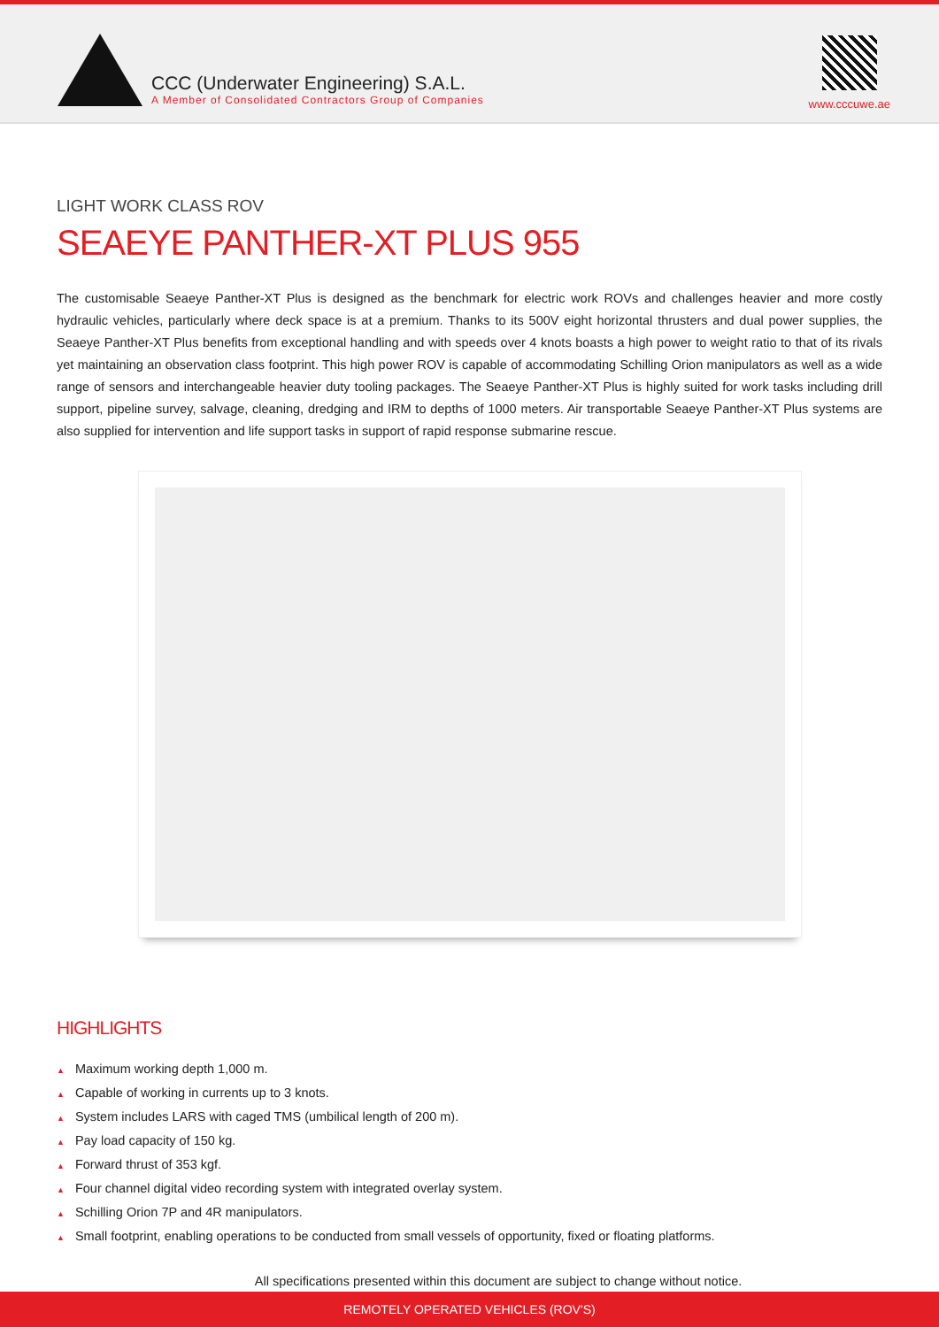CCC (Underwater Engineering) S.A.L.
A Member of Consolidated Contractors Group of Companies
www.cccuwe.ae
LIGHT WORK CLASS ROV
SEAEYE PANTHER-XT PLUS 955
The customisable Seaeye Panther-XT Plus is designed as the benchmark for electric work ROVs and challenges heavier and more costly hydraulic vehicles, particularly where deck space is at a premium. Thanks to its 500V eight horizontal thrusters and dual power supplies, the Seaeye Panther-XT Plus benefits from exceptional handling and with speeds over 4 knots boasts a high power to weight ratio to that of its rivals yet maintaining an observation class footprint. This high power ROV is capable of accommodating Schilling Orion manipulators as well as a wide range of sensors and interchangeable heavier duty tooling packages. The Seaeye Panther-XT Plus is highly suited for work tasks including drill support, pipeline survey, salvage, cleaning, dredging and IRM to depths of 1000 meters. Air transportable Seaeye Panther-XT Plus systems are also supplied for intervention and life support tasks in support of rapid response submarine rescue.
HIGHLIGHTS
▲ Maximum working depth 1,000 m.
▲ Capable of working in currents up to 3 knots.
▲ System includes LARS with caged TMS (umbilical length of 200 m).
▲ Pay load capacity of 150 kg.
▲ Forward thrust of 353 kgf.
▲ Four channel digital video recording system with integrated overlay system.
▲ Schilling Orion 7P and 4R manipulators.
▲ Small footprint, enabling operations to be conducted from small vessels of opportunity, fixed or floating platforms.
All specifications presented within this document are subject to change without notice.
REMOTELY OPERATED VEHICLES (ROV'S)